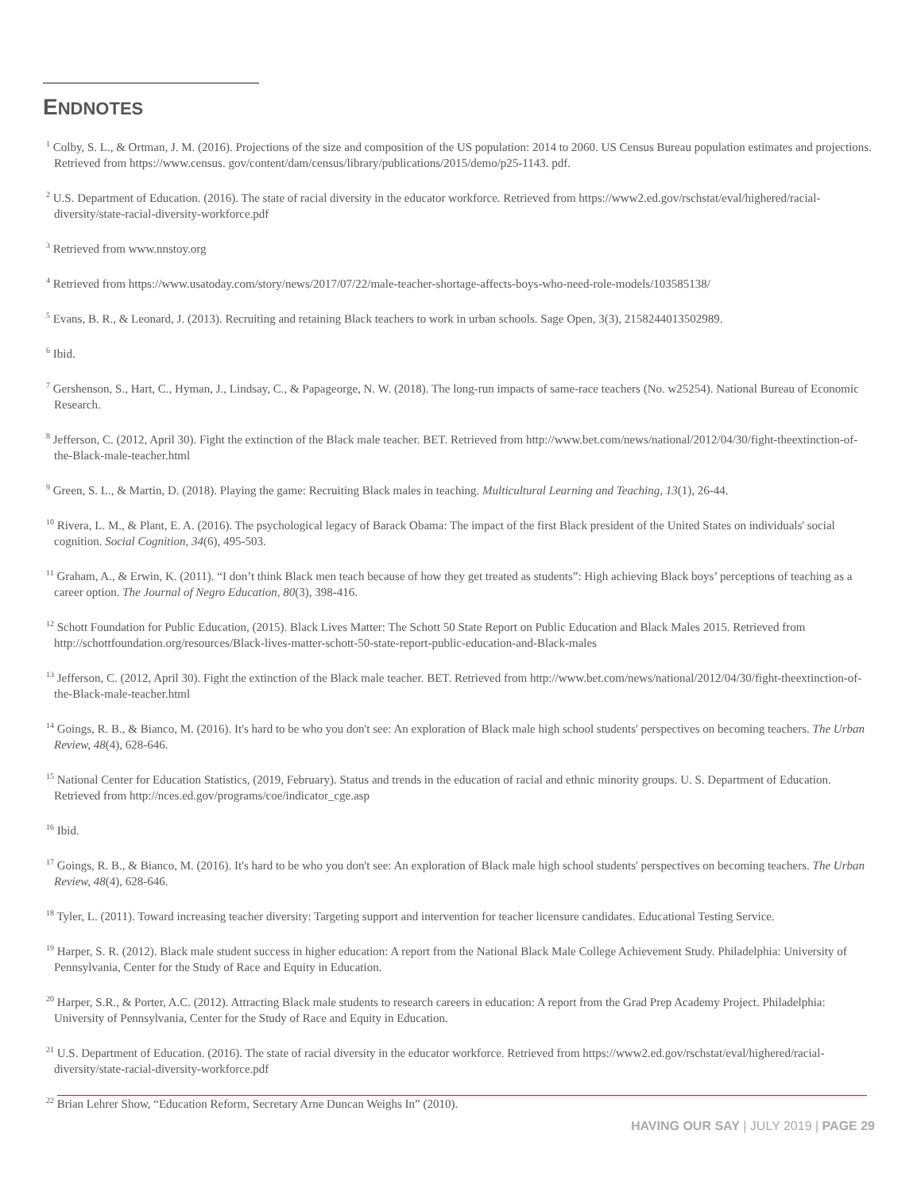ENDNOTES
<sup>1</sup> Colby, S. L., & Ortman, J. M. (2016). Projections of the size and composition of the US population: 2014 to 2060. US Census Bureau population estimates and projections. Retrieved from https://www.census. gov/content/dam/census/library/publications/2015/demo/p25-1143. pdf.
<sup>2</sup> U.S. Department of Education. (2016). The state of racial diversity in the educator workforce. Retrieved from https://www2.ed.gov/rschstat/eval/highered/racial-diversity/state-racial-diversity-workforce.pdf
<sup>3</sup> Retrieved from www.nnstoy.org
<sup>4</sup> Retrieved from https://www.usatoday.com/story/news/2017/07/22/male-teacher-shortage-affects-boys-who-need-role-models/103585138/
<sup>5</sup> Evans, B. R., & Leonard, J. (2013). Recruiting and retaining Black teachers to work in urban schools. Sage Open, 3(3), 2158244013502989.
<sup>6</sup> Ibid.
<sup>7</sup> Gershenson, S., Hart, C., Hyman, J., Lindsay, C., & Papageorge, N. W. (2018). The long-run impacts of same-race teachers (No. w25254). National Bureau of Economic Research.
<sup>8</sup> Jefferson, C. (2012, April 30). Fight the extinction of the Black male teacher. BET. Retrieved from http://www.bet.com/news/national/2012/04/30/fight-theextinction-of-the-Black-male-teacher.html
<sup>9</sup> Green, S. L., & Martin, D. (2018). Playing the game: Recruiting Black males in teaching. Multicultural Learning and Teaching, 13(1), 26-44.
<sup>10</sup> Rivera, L. M., & Plant, E. A. (2016). The psychological legacy of Barack Obama: The impact of the first Black president of the United States on individuals' social cognition. Social Cognition, 34(6), 495-503.
<sup>11</sup> Graham, A., & Erwin, K. (2011). “I don’t think Black men teach because of how they get treated as students”: High achieving Black boys’ perceptions of teaching as a career option. The Journal of Negro Education, 80(3), 398-416.
<sup>12</sup> Schott Foundation for Public Education, (2015). Black Lives Matter: The Schott 50 State Report on Public Education and Black Males 2015. Retrieved from http://schottfoundation.org/resources/Black-lives-matter-schott-50-state-report-public-education-and-Black-males
<sup>13</sup> Jefferson, C. (2012, April 30). Fight the extinction of the Black male teacher. BET. Retrieved from http://www.bet.com/news/national/2012/04/30/fight-theextinction-of-the-Black-male-teacher.html
<sup>14</sup> Goings, R. B., & Bianco, M. (2016). It's hard to be who you don't see: An exploration of Black male high school students' perspectives on becoming teachers. The Urban Review, 48(4), 628-646.
<sup>15</sup> National Center for Education Statistics, (2019, February). Status and trends in the education of racial and ethnic minority groups. U. S. Department of Education. Retrieved from http://nces.ed.gov/programs/coe/indicator_cge.asp
<sup>16</sup> Ibid.
<sup>17</sup> Goings, R. B., & Bianco, M. (2016). It's hard to be who you don't see: An exploration of Black male high school students' perspectives on becoming teachers. The Urban Review, 48(4), 628-646.
<sup>18</sup> Tyler, L. (2011). Toward increasing teacher diversity: Targeting support and intervention for teacher licensure candidates. Educational Testing Service.
<sup>19</sup> Harper, S. R. (2012). Black male student success in higher education: A report from the National Black Male College Achievement Study. Philadelphia: University of Pennsylvania, Center for the Study of Race and Equity in Education.
<sup>20</sup> Harper, S.R., & Porter, A.C. (2012). Attracting Black male students to research careers in education: A report from the Grad Prep Academy Project. Philadelphia: University of Pennsylvania, Center for the Study of Race and Equity in Education.
<sup>21</sup> U.S. Department of Education. (2016). The state of racial diversity in the educator workforce. Retrieved from https://www2.ed.gov/rschstat/eval/highered/racial-diversity/state-racial-diversity-workforce.pdf
<sup>22</sup> Brian Lehrer Show, “Education Reform, Secretary Arne Duncan Weighs In” (2010).
HAVING OUR SAY | JULY 2019 | PAGE 29